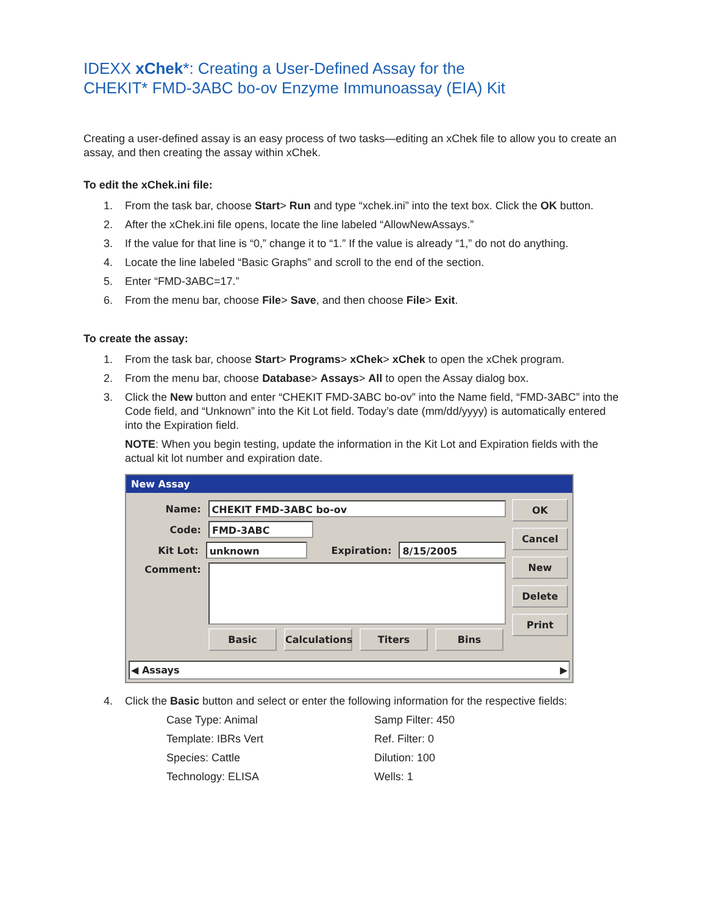IDEXX xChek*: Creating a User-Defined Assay for the
CHEKIT* FMD-3ABC bo-ov Enzyme Immunoassay (EIA) Kit
Creating a user-defined assay is an easy process of two tasks—editing an xChek file to allow you to create an assay, and then creating the assay within xChek.
To edit the xChek.ini file:
1. From the task bar, choose Start> Run and type “xchek.ini” into the text box. Click the OK button.
2. After the xChek.ini file opens, locate the line labeled “AllowNewAssays.”
3. If the value for that line is “0,” change it to “1.” If the value is already “1,” do not do anything.
4. Locate the line labeled “Basic Graphs” and scroll to the end of the section.
5. Enter “FMD-3ABC=17.”
6. From the menu bar, choose File> Save, and then choose File> Exit.
To create the assay:
1. From the task bar, choose Start> Programs> xChek> xChek to open the xChek program.
2. From the menu bar, choose Database> Assays> All to open the Assay dialog box.
3. Click the New button and enter “CHEKIT FMD-3ABC bo-ov” into the Name field, “FMD-3ABC” into the Code field, and “Unknown” into the Kit Lot field. Today’s date (mm/dd/yyyy) is automatically entered into the Expiration field.
NOTE: When you begin testing, update the information in the Kit Lot and Expiration fields with the actual kit lot number and expiration date.
New Assay
Name: CHEKIT FMD-3ABC bo-ov
Code: FMD-3ABC
Kit Lot: unknown Expiration: 8/15/2005
Comment:
Basic Calculations Titers Bins
OK
Cancel
New
Delete
Print
◀ Assays ▶
4. Click the Basic button and select or enter the following information for the respective fields:
Case Type: Animal Samp Filter: 450 Template: IBRs Vert Ref. Filter: 0 Species: Cattle Dilution: 100 Technology: ELISA Wells: 1